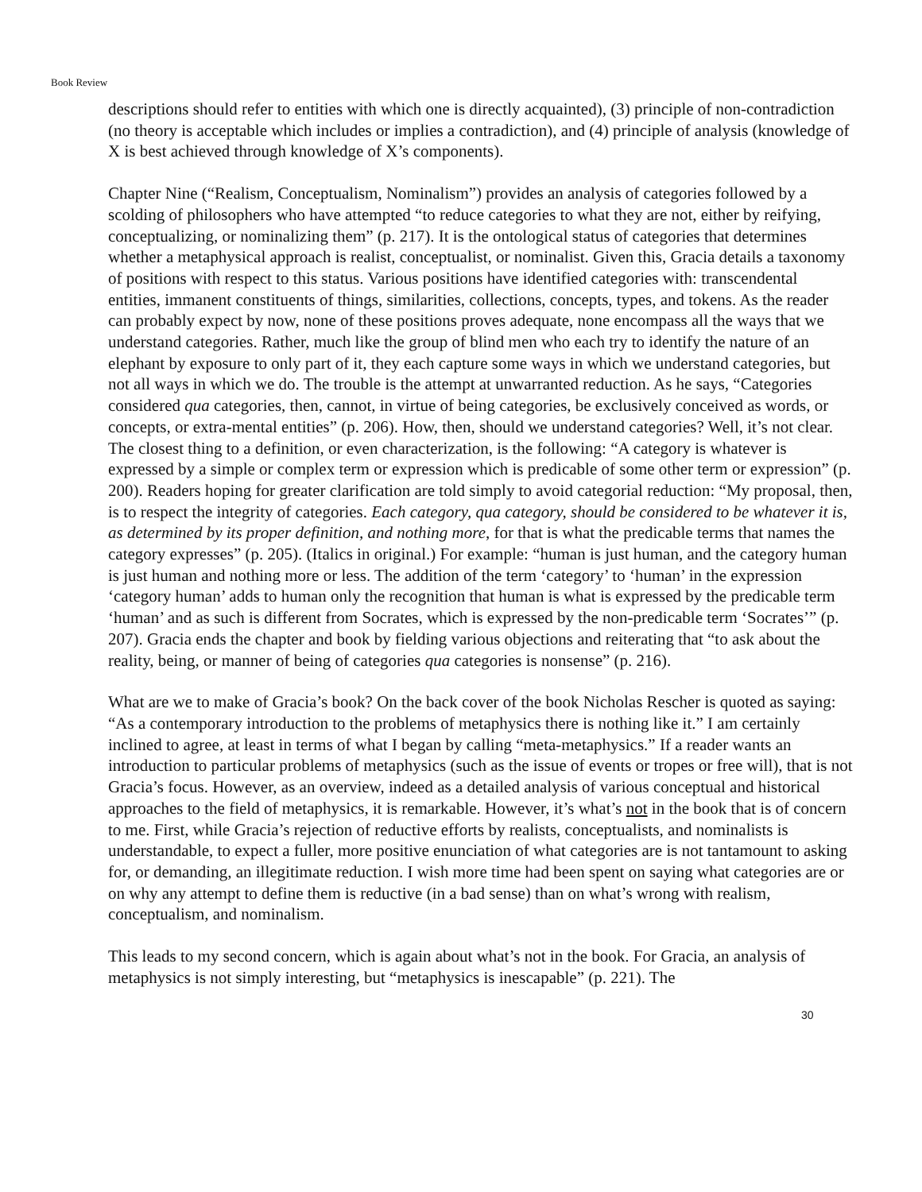Book Review
descriptions should refer to entities with which one is directly acquainted), (3) principle of non-contradiction (no theory is acceptable which includes or implies a contradiction), and (4) principle of analysis (knowledge of X is best achieved through knowledge of X’s components).
Chapter Nine (“Realism, Conceptualism, Nominalism”) provides an analysis of categories followed by a scolding of philosophers who have attempted “to reduce categories to what they are not, either by reifying, conceptualizing, or nominalizing them” (p. 217). It is the ontological status of categories that determines whether a metaphysical approach is realist, conceptualist, or nominalist. Given this, Gracia details a taxonomy of positions with respect to this status. Various positions have identified categories with: transcendental entities, immanent constituents of things, similarities, collections, concepts, types, and tokens. As the reader can probably expect by now, none of these positions proves adequate, none encompass all the ways that we understand categories. Rather, much like the group of blind men who each try to identify the nature of an elephant by exposure to only part of it, they each capture some ways in which we understand categories, but not all ways in which we do. The trouble is the attempt at unwarranted reduction. As he says, “Categories considered qua categories, then, cannot, in virtue of being categories, be exclusively conceived as words, or concepts, or extra-mental entities” (p. 206). How, then, should we understand categories? Well, it’s not clear. The closest thing to a definition, or even characterization, is the following: “A category is whatever is expressed by a simple or complex term or expression which is predicable of some other term or expression” (p. 200). Readers hoping for greater clarification are told simply to avoid categorial reduction: “My proposal, then, is to respect the integrity of categories. Each category, qua category, should be considered to be whatever it is, as determined by its proper definition, and nothing more, for that is what the predicable terms that names the category expresses” (p. 205). (Italics in original.) For example: “human is just human, and the category human is just human and nothing more or less. The addition of the term ‘category’ to ‘human’ in the expression ‘category human’ adds to human only the recognition that human is what is expressed by the predicable term ‘human’ and as such is different from Socrates, which is expressed by the non-predicable term ‘Socrates’” (p. 207). Gracia ends the chapter and book by fielding various objections and reiterating that “to ask about the reality, being, or manner of being of categories qua categories is nonsense” (p. 216).
What are we to make of Gracia’s book? On the back cover of the book Nicholas Rescher is quoted as saying: “As a contemporary introduction to the problems of metaphysics there is nothing like it.” I am certainly inclined to agree, at least in terms of what I began by calling “meta-metaphysics.” If a reader wants an introduction to particular problems of metaphysics (such as the issue of events or tropes or free will), that is not Gracia’s focus. However, as an overview, indeed as a detailed analysis of various conceptual and historical approaches to the field of metaphysics, it is remarkable. However, it’s what’s not in the book that is of concern to me. First, while Gracia’s rejection of reductive efforts by realists, conceptualists, and nominalists is understandable, to expect a fuller, more positive enunciation of what categories are is not tantamount to asking for, or demanding, an illegitimate reduction. I wish more time had been spent on saying what categories are or on why any attempt to define them is reductive (in a bad sense) than on what’s wrong with realism, conceptualism, and nominalism.
This leads to my second concern, which is again about what’s not in the book. For Gracia, an analysis of metaphysics is not simply interesting, but “metaphysics is inescapable” (p. 221). The
30